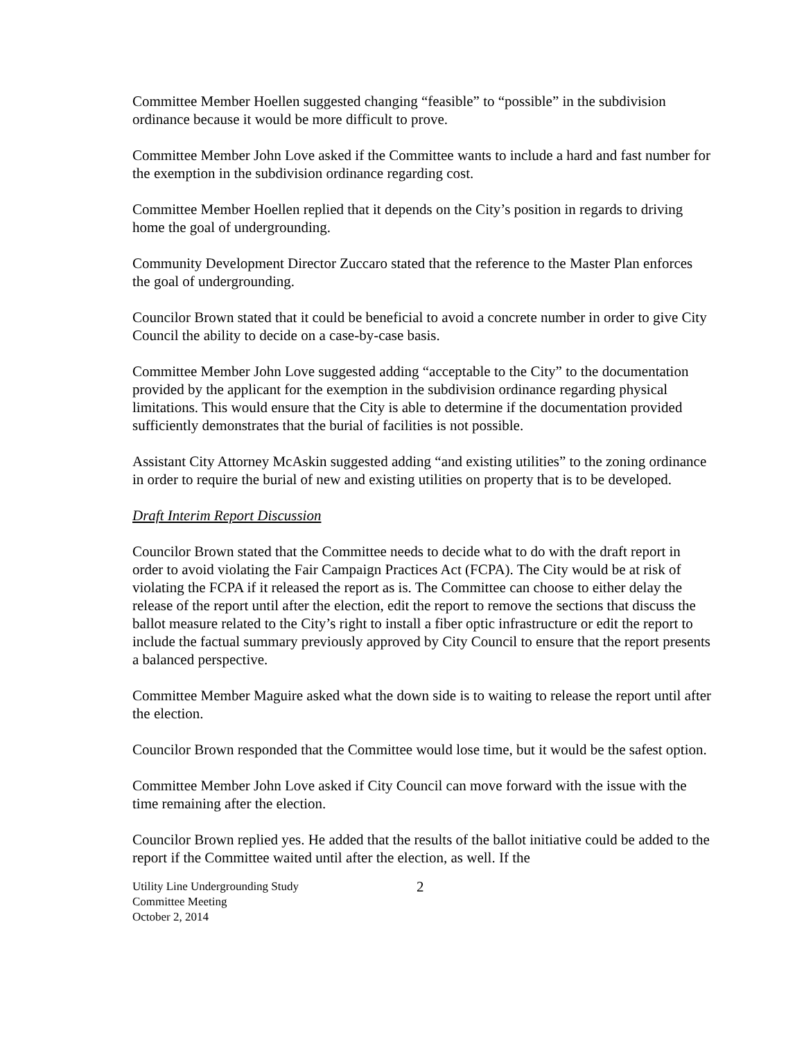Committee Member Hoellen suggested changing “feasible” to “possible” in the subdivision ordinance because it would be more difficult to prove.
Committee Member John Love asked if the Committee wants to include a hard and fast number for the exemption in the subdivision ordinance regarding cost.
Committee Member Hoellen replied that it depends on the City’s position in regards to driving home the goal of undergrounding.
Community Development Director Zuccaro stated that the reference to the Master Plan enforces the goal of undergrounding.
Councilor Brown stated that it could be beneficial to avoid a concrete number in order to give City Council the ability to decide on a case-by-case basis.
Committee Member John Love suggested adding “acceptable to the City” to the documentation provided by the applicant for the exemption in the subdivision ordinance regarding physical limitations. This would ensure that the City is able to determine if the documentation provided sufficiently demonstrates that the burial of facilities is not possible.
Assistant City Attorney McAskin suggested adding “and existing utilities” to the zoning ordinance in order to require the burial of new and existing utilities on property that is to be developed.
Draft Interim Report Discussion
Councilor Brown stated that the Committee needs to decide what to do with the draft report in order to avoid violating the Fair Campaign Practices Act (FCPA). The City would be at risk of violating the FCPA if it released the report as is. The Committee can choose to either delay the release of the report until after the election, edit the report to remove the sections that discuss the ballot measure related to the City’s right to install a fiber optic infrastructure or edit the report to include the factual summary previously approved by City Council to ensure that the report presents a balanced perspective.
Committee Member Maguire asked what the down side is to waiting to release the report until after the election.
Councilor Brown responded that the Committee would lose time, but it would be the safest option.
Committee Member John Love asked if City Council can move forward with the issue with the time remaining after the election.
Councilor Brown replied yes. He added that the results of the ballot initiative could be added to the report if the Committee waited until after the election, as well. If the
Utility Line Undergrounding Study
Committee Meeting
October 2, 2014
2